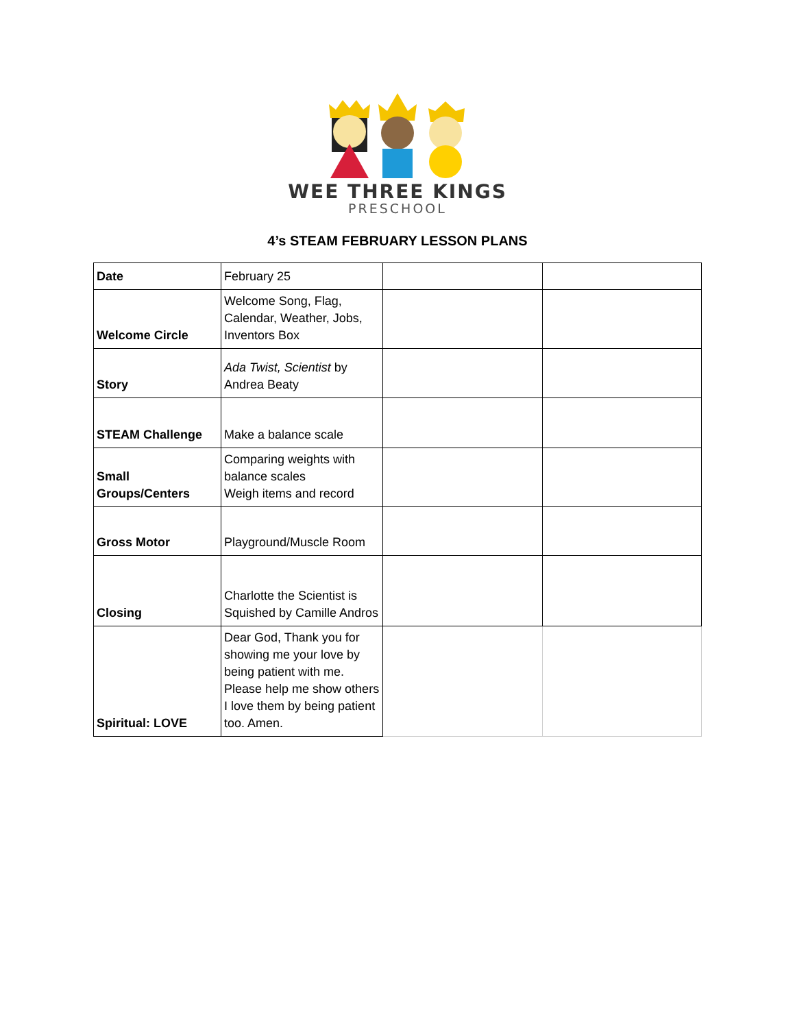WEE THREE KINGS
PRESCHOOL
4’s STEAM FEBRUARY LESSON PLANS
| Date | February 25 | | |
| Welcome Circle | Welcome Song, Flag, Calendar, Weather, Jobs, Inventors Box | | |
| Story | Ada Twist, Scientist by Andrea Beaty | | |
| STEAM Challenge | Make a balance scale | | |
| Small Groups/Centers | Comparing weights with balance scales Weigh items and record | | |
| Gross Motor | Playground/Muscle Room | | |
| Closing | Charlotte the Scientist is Squished by Camille Andros | | |
| Spiritual: LOVE | Dear God, Thank you for showing me your love by being patient with me. Please help me show others I love them by being patient too. Amen. | | |